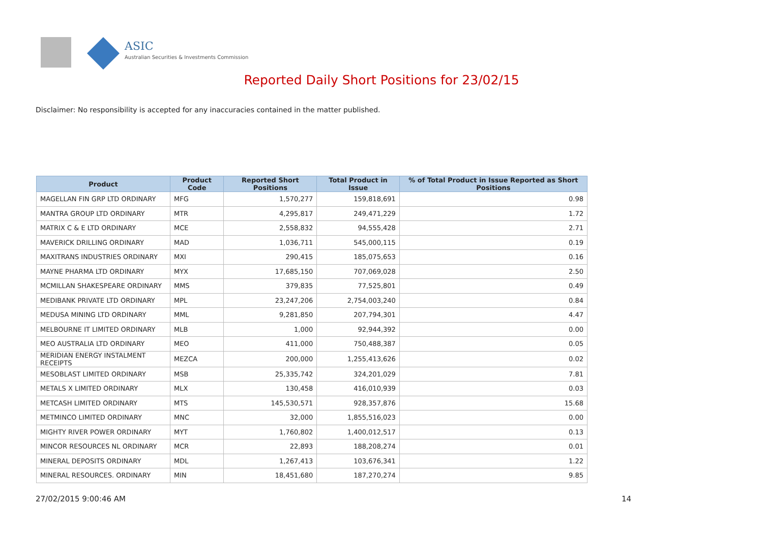ASIC
Australian Securities & Investments Commission
Reported Daily Short Positions for 23/02/15
Disclaimer: No responsibility is accepted for any inaccuracies contained in the matter published.
| Product | Product Code | Reported Short Positions | Total Product in Issue | % of Total Product in Issue Reported as Short Positions |
| --- | --- | --- | --- | --- |
| MAGELLAN FIN GRP LTD ORDINARY | MFG | 1,570,277 | 159,818,691 | 0.98 |
| MANTRA GROUP LTD ORDINARY | MTR | 4,295,817 | 249,471,229 | 1.72 |
| MATRIX C & E LTD ORDINARY | MCE | 2,558,832 | 94,555,428 | 2.71 |
| MAVERICK DRILLING ORDINARY | MAD | 1,036,711 | 545,000,115 | 0.19 |
| MAXITRANS INDUSTRIES ORDINARY | MXI | 290,415 | 185,075,653 | 0.16 |
| MAYNE PHARMA LTD ORDINARY | MYX | 17,685,150 | 707,069,028 | 2.50 |
| MCMILLAN SHAKESPEARE ORDINARY | MMS | 379,835 | 77,525,801 | 0.49 |
| MEDIBANK PRIVATE LTD ORDINARY | MPL | 23,247,206 | 2,754,003,240 | 0.84 |
| MEDUSA MINING LTD ORDINARY | MML | 9,281,850 | 207,794,301 | 4.47 |
| MELBOURNE IT LIMITED ORDINARY | MLB | 1,000 | 92,944,392 | 0.00 |
| MEO AUSTRALIA LTD ORDINARY | MEO | 411,000 | 750,488,387 | 0.05 |
| MERIDIAN ENERGY INSTALMENT RECEIPTS | MEZCA | 200,000 | 1,255,413,626 | 0.02 |
| MESOBLAST LIMITED ORDINARY | MSB | 25,335,742 | 324,201,029 | 7.81 |
| METALS X LIMITED ORDINARY | MLX | 130,458 | 416,010,939 | 0.03 |
| METCASH LIMITED ORDINARY | MTS | 145,530,571 | 928,357,876 | 15.68 |
| METMINCO LIMITED ORDINARY | MNC | 32,000 | 1,855,516,023 | 0.00 |
| MIGHTY RIVER POWER ORDINARY | MYT | 1,760,802 | 1,400,012,517 | 0.13 |
| MINCOR RESOURCES NL ORDINARY | MCR | 22,893 | 188,208,274 | 0.01 |
| MINERAL DEPOSITS ORDINARY | MDL | 1,267,413 | 103,676,341 | 1.22 |
| MINERAL RESOURCES. ORDINARY | MIN | 18,451,680 | 187,270,274 | 9.85 |
27/02/2015 9:00:46 AM 14